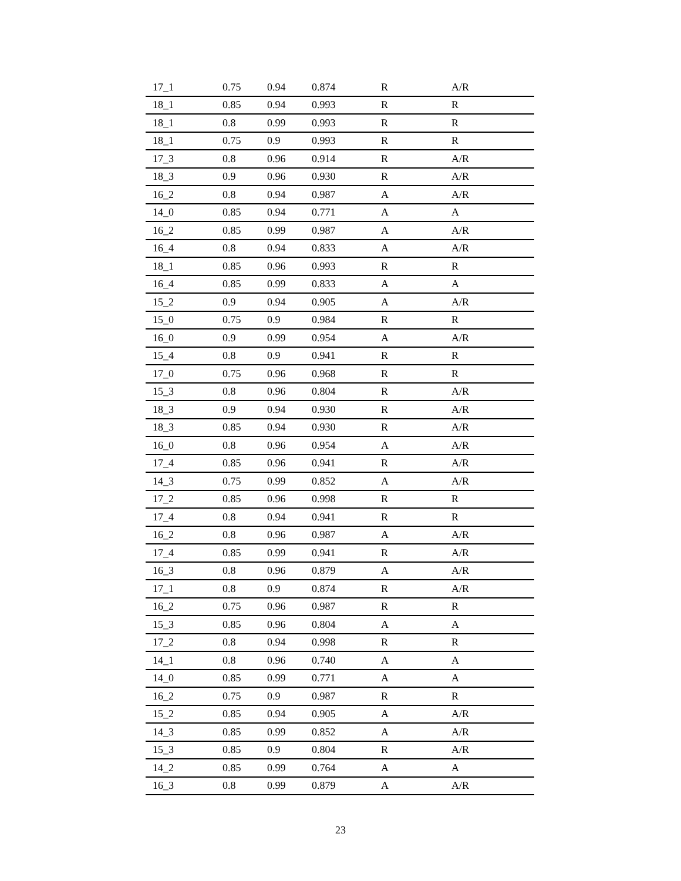| 17_1 | 0.75 | 0.94 | 0.874 | R | A/R |
| 18_1 | 0.85 | 0.94 | 0.993 | R | R |
| 18_1 | 0.8 | 0.99 | 0.993 | R | R |
| 18_1 | 0.75 | 0.9 | 0.993 | R | R |
| 17_3 | 0.8 | 0.96 | 0.914 | R | A/R |
| 18_3 | 0.9 | 0.96 | 0.930 | R | A/R |
| 16_2 | 0.8 | 0.94 | 0.987 | A | A/R |
| 14_0 | 0.85 | 0.94 | 0.771 | A | A |
| 16_2 | 0.85 | 0.99 | 0.987 | A | A/R |
| 16_4 | 0.8 | 0.94 | 0.833 | A | A/R |
| 18_1 | 0.85 | 0.96 | 0.993 | R | R |
| 16_4 | 0.85 | 0.99 | 0.833 | A | A |
| 15_2 | 0.9 | 0.94 | 0.905 | A | A/R |
| 15_0 | 0.75 | 0.9 | 0.984 | R | R |
| 16_0 | 0.9 | 0.99 | 0.954 | A | A/R |
| 15_4 | 0.8 | 0.9 | 0.941 | R | R |
| 17_0 | 0.75 | 0.96 | 0.968 | R | R |
| 15_3 | 0.8 | 0.96 | 0.804 | R | A/R |
| 18_3 | 0.9 | 0.94 | 0.930 | R | A/R |
| 18_3 | 0.85 | 0.94 | 0.930 | R | A/R |
| 16_0 | 0.8 | 0.96 | 0.954 | A | A/R |
| 17_4 | 0.85 | 0.96 | 0.941 | R | A/R |
| 14_3 | 0.75 | 0.99 | 0.852 | A | A/R |
| 17_2 | 0.85 | 0.96 | 0.998 | R | R |
| 17_4 | 0.8 | 0.94 | 0.941 | R | R |
| 16_2 | 0.8 | 0.96 | 0.987 | A | A/R |
| 17_4 | 0.85 | 0.99 | 0.941 | R | A/R |
| 16_3 | 0.8 | 0.96 | 0.879 | A | A/R |
| 17_1 | 0.8 | 0.9 | 0.874 | R | A/R |
| 16_2 | 0.75 | 0.96 | 0.987 | R | R |
| 15_3 | 0.85 | 0.96 | 0.804 | A | A |
| 17_2 | 0.8 | 0.94 | 0.998 | R | R |
| 14_1 | 0.8 | 0.96 | 0.740 | A | A |
| 14_0 | 0.85 | 0.99 | 0.771 | A | A |
| 16_2 | 0.75 | 0.9 | 0.987 | R | R |
| 15_2 | 0.85 | 0.94 | 0.905 | A | A/R |
| 14_3 | 0.85 | 0.99 | 0.852 | A | A/R |
| 15_3 | 0.85 | 0.9 | 0.804 | R | A/R |
| 14_2 | 0.85 | 0.99 | 0.764 | A | A |
| 16_3 | 0.8 | 0.99 | 0.879 | A | A/R |
23